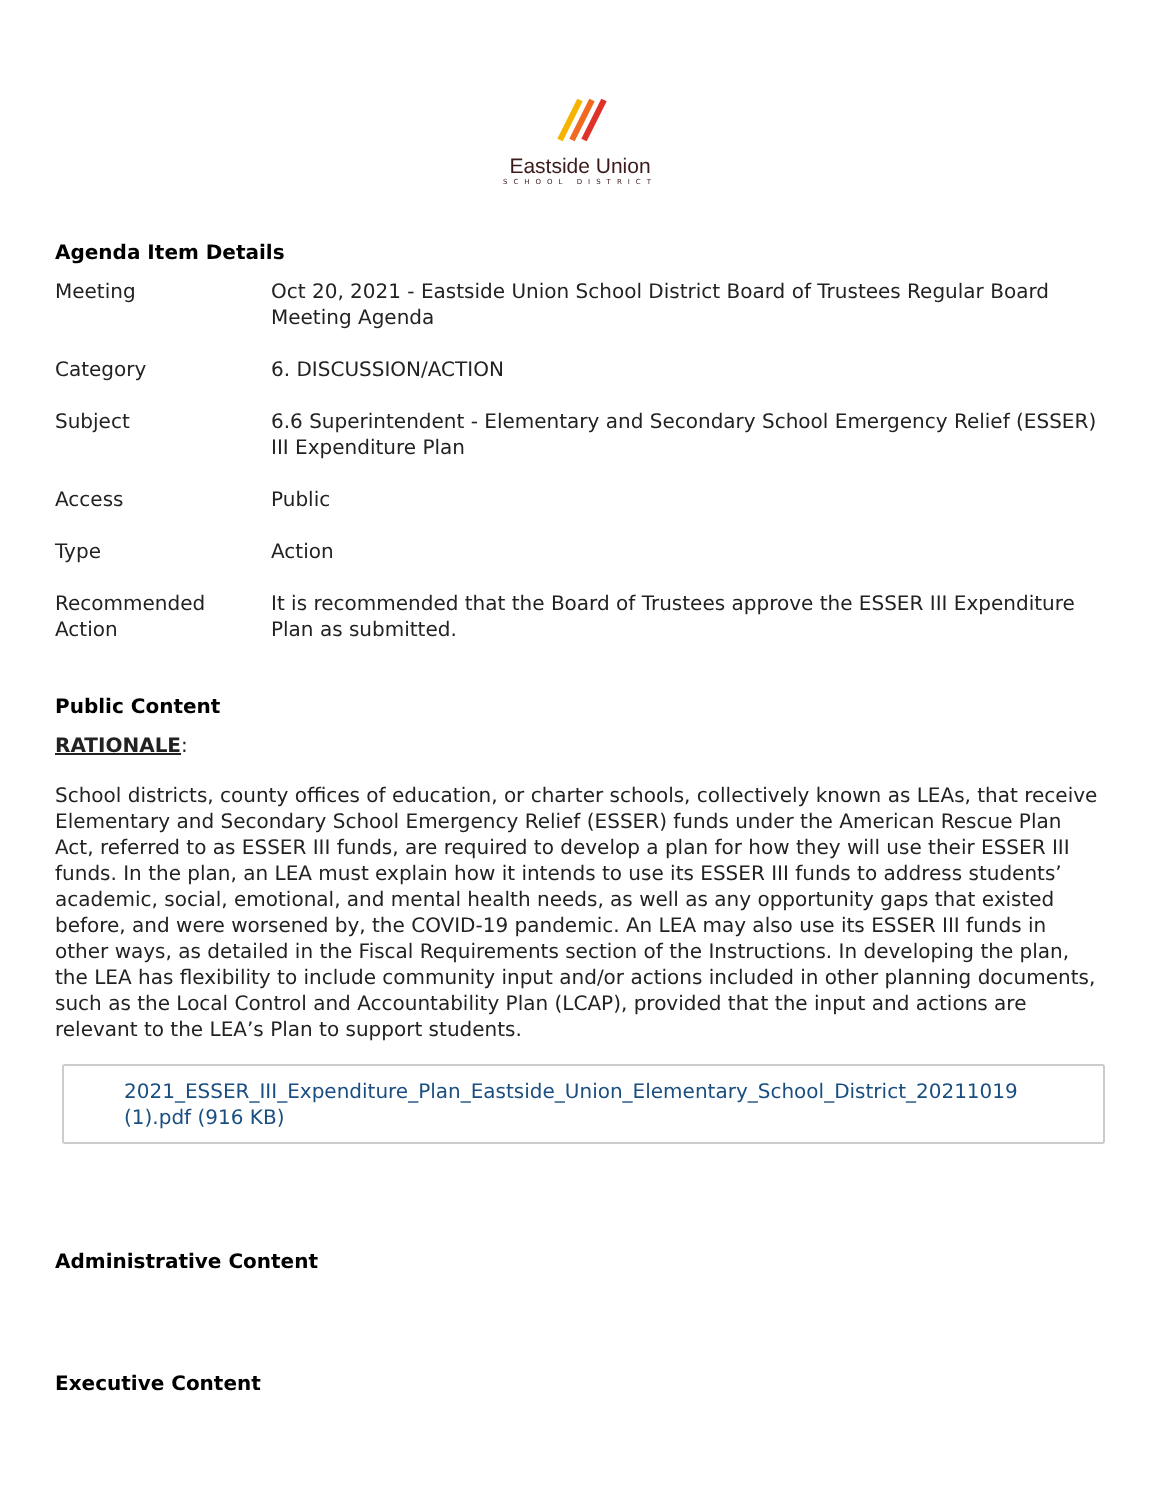Eastside Union
SCHOOL DISTRICT
Agenda Item Details
| Meeting | Oct 20, 2021 - Eastside Union School District Board of Trustees Regular Board Meeting Agenda |
| Category | 6. DISCUSSION/ACTION |
| Subject | 6.6 Superintendent - Elementary and Secondary School Emergency Relief (ESSER) III Expenditure Plan |
| Access | Public |
| Type | Action |
| Recommended Action | It is recommended that the Board of Trustees approve the ESSER III Expenditure Plan as submitted. |
Public Content
RATIONALE:
School districts, county offices of education, or charter schools, collectively known as LEAs, that receive Elementary and Secondary School Emergency Relief (ESSER) funds under the American Rescue Plan Act, referred to as ESSER III funds, are required to develop a plan for how they will use their ESSER III funds. In the plan, an LEA must explain how it intends to use its ESSER III funds to address students’ academic, social, emotional, and mental health needs, as well as any opportunity gaps that existed before, and were worsened by, the COVID-19 pandemic. An LEA may also use its ESSER III funds in other ways, as detailed in the Fiscal Requirements section of the Instructions. In developing the plan, the LEA has flexibility to include community input and/or actions included in other planning documents, such as the Local Control and Accountability Plan (LCAP), provided that the input and actions are relevant to the LEA’s Plan to support students.
2021_ESSER_III_Expenditure_Plan_Eastside_Union_Elementary_School_District_20211019 (1).pdf (916 KB)
Administrative Content
Executive Content